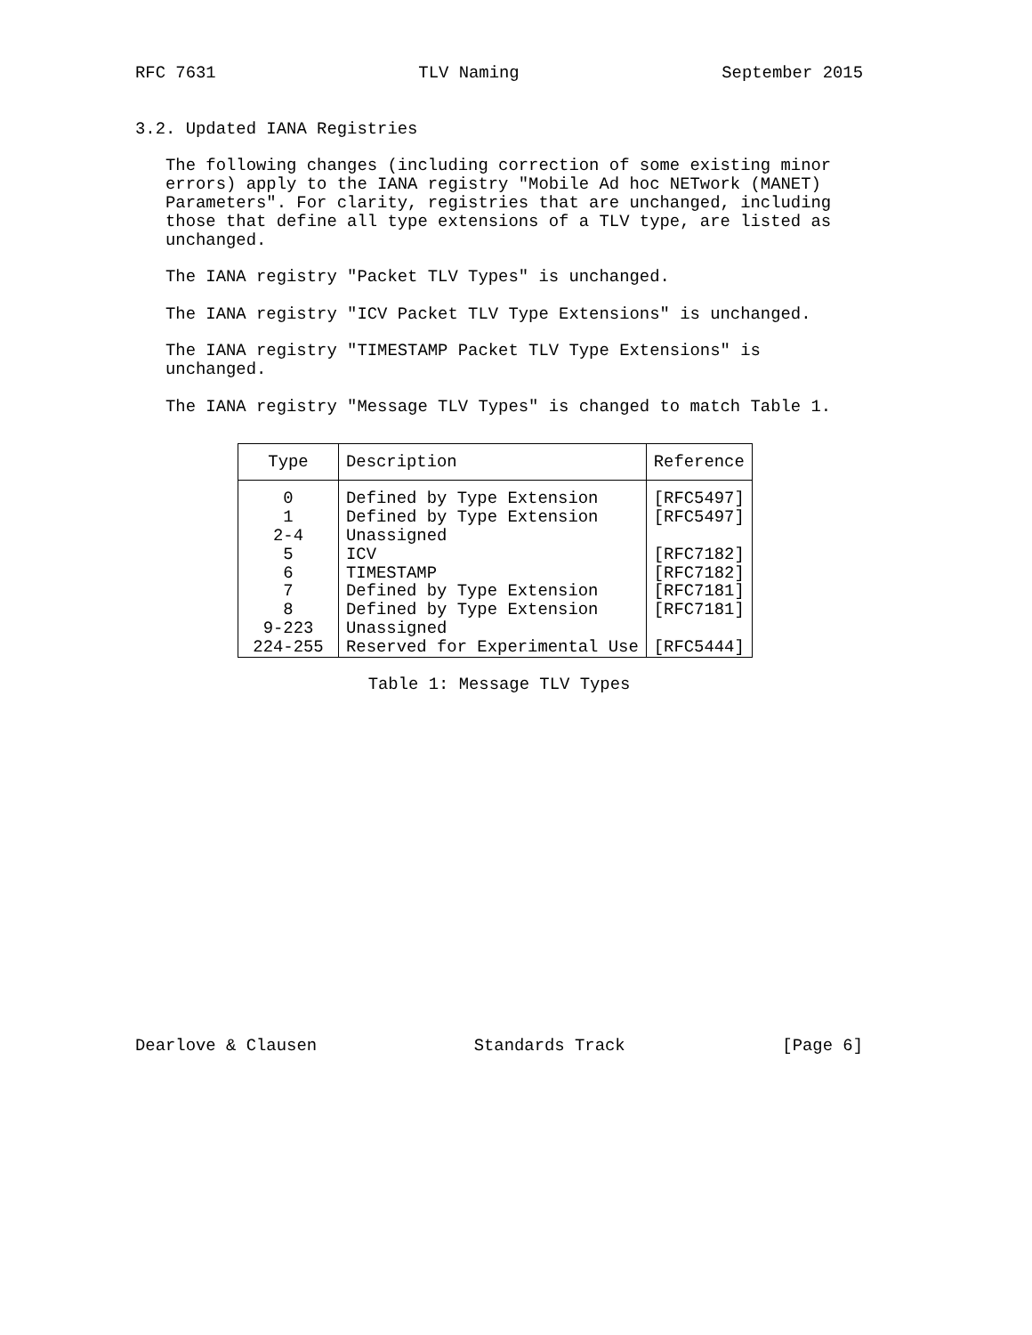RFC 7631 TLV Naming September 2015
3.2. Updated IANA Registries
The following changes (including correction of some existing minor errors) apply to the IANA registry "Mobile Ad hoc NETwork (MANET) Parameters". For clarity, registries that are unchanged, including those that define all type extensions of a TLV type, are listed as unchanged.
The IANA registry "Packet TLV Types" is unchanged.
The IANA registry "ICV Packet TLV Type Extensions" is unchanged.
The IANA registry "TIMESTAMP Packet TLV Type Extensions" is unchanged.
The IANA registry "Message TLV Types" is changed to match Table 1.
| Type | Description | Reference |
| --- | --- | --- |
| 0 | Defined by Type Extension | [RFC5497] |
| 1 | Defined by Type Extension | [RFC5497] |
| 2-4 | Unassigned | |
| 5 | ICV | [RFC7182] |
| 6 | TIMESTAMP | [RFC7182] |
| 7 | Defined by Type Extension | [RFC7181] |
| 8 | Defined by Type Extension | [RFC7181] |
| 9-223 | Unassigned | |
| 224-255 | Reserved for Experimental Use | [RFC5444] |
Table 1: Message TLV Types
Dearlove & Clausen Standards Track [Page 6]